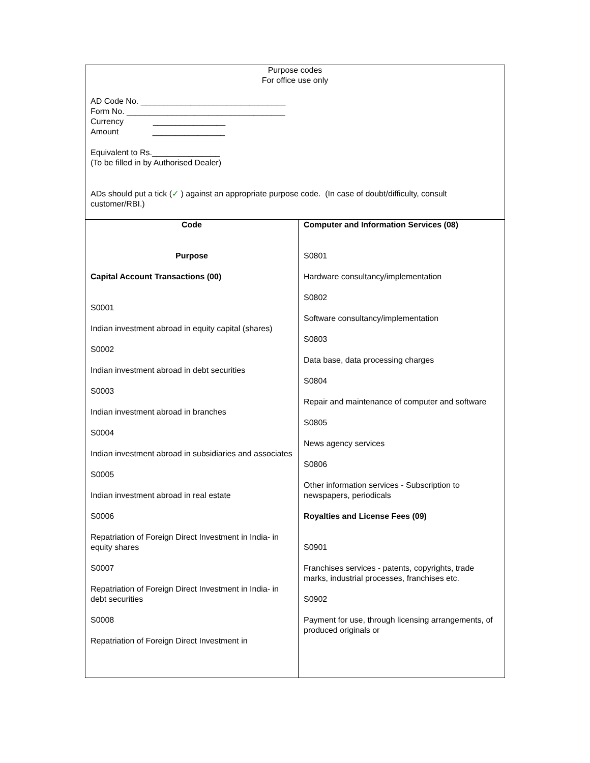| Purpose codes For office use only AD Code No. ________________________________ Form No. ___________________________________ Currency ________________ Amount ________________ Equivalent to Rs._______________ (To be filled in by Authorised Dealer) ADs should put a tick ( ✓ ) against an appropriate purpose code. (In case of doubt/difficulty, consult customer/RBI.) | |
| Code Purpose Capital Account Transactions (00) S0001 Indian investment abroad in equity capital (shares) S0002 Indian investment abroad in debt securities S0003 Indian investment abroad in branches S0004 Indian investment abroad in subsidiaries and associates S0005 Indian investment abroad in real estate S0006 Repatriation of Foreign Direct Investment in India- in equity shares S0007 Repatriation of Foreign Direct Investment in India- in debt securities S0008 Repatriation of Foreign Direct Investment in | Computer and Information Services (08) S0801 Hardware consultancy/implementation S0802 Software consultancy/implementation S0803 Data base, data processing charges S0804 Repair and maintenance of computer and software S0805 News agency services S0806 Other information services - Subscription to newspapers, periodicals Royalties and License Fees (09) S0901 Franchises services - patents, copyrights, trade marks, industrial processes, franchises etc. S0902 Payment for use, through licensing arrangements, of produced originals or |